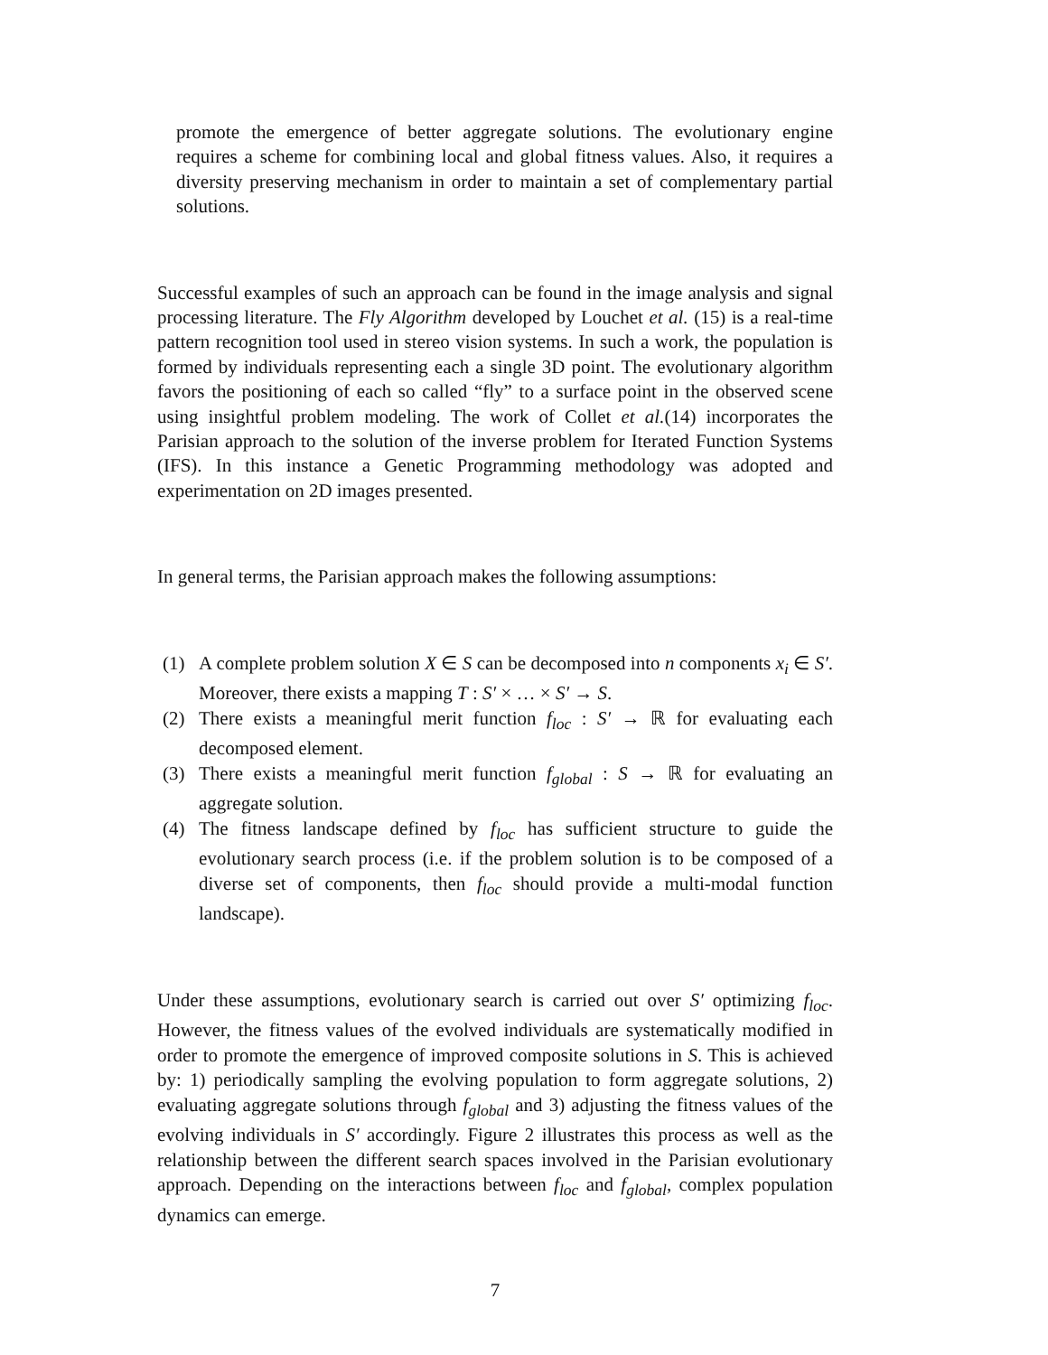promote the emergence of better aggregate solutions. The evolutionary engine requires a scheme for combining local and global fitness values. Also, it requires a diversity preserving mechanism in order to maintain a set of complementary partial solutions.
Successful examples of such an approach can be found in the image analysis and signal processing literature. The Fly Algorithm developed by Louchet et al. (15) is a real-time pattern recognition tool used in stereo vision systems. In such a work, the population is formed by individuals representing each a single 3D point. The evolutionary algorithm favors the positioning of each so called “fly” to a surface point in the observed scene using insightful problem modeling. The work of Collet et al.(14) incorporates the Parisian approach to the solution of the inverse problem for Iterated Function Systems (IFS). In this instance a Genetic Programming methodology was adopted and experimentation on 2D images presented.
In general terms, the Parisian approach makes the following assumptions:
(1) A complete problem solution X ∈ S can be decomposed into n components x<sub>i</sub> ∈ S′. Moreover, there exists a mapping T : S′ × … × S′ → S.
(2) There exists a meaningful merit function f<sub>loc</sub> : S′ → ℝ for evaluating each decomposed element.
(3) There exists a meaningful merit function f<sub>global</sub> : S → ℝ for evaluating an aggregate solution.
(4) The fitness landscape defined by f<sub>loc</sub> has sufficient structure to guide the evolutionary search process (i.e. if the problem solution is to be composed of a diverse set of components, then f<sub>loc</sub> should provide a multi-modal function landscape).
Under these assumptions, evolutionary search is carried out over S′ optimizing f<sub>loc</sub>. However, the fitness values of the evolved individuals are systematically modified in order to promote the emergence of improved composite solutions in S. This is achieved by: 1) periodically sampling the evolving population to form aggregate solutions, 2) evaluating aggregate solutions through f<sub>global</sub> and 3) adjusting the fitness values of the evolving individuals in S′ accordingly. Figure 2 illustrates this process as well as the relationship between the different search spaces involved in the Parisian evolutionary approach. Depending on the interactions between f<sub>loc</sub> and f<sub>global</sub>, complex population dynamics can emerge.
7